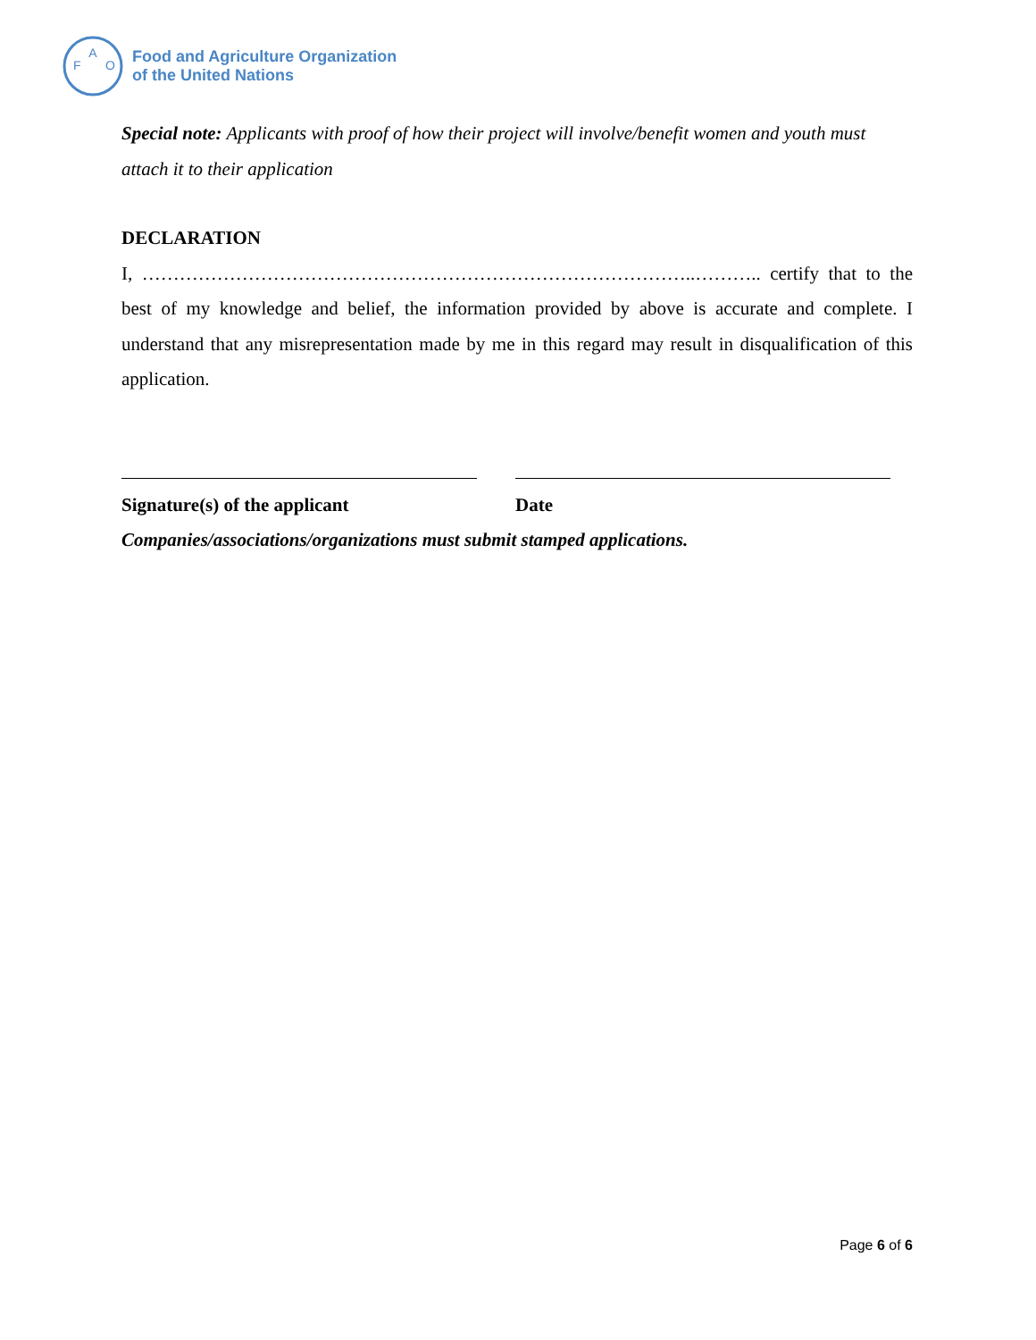A
F
O
Food and Agriculture Organization
of the United Nations
Special note: Applicants with proof of how their project will involve/benefit women and youth must attach it to their application
DECLARATION
I, ……………………………………………………………………………..……….. certify that to the best of my knowledge and belief, the information provided by above is accurate and complete. I understand that any misrepresentation made by me in this regard may result in disqualification of this application.
Signature(s) of the applicant Date
Companies/associations/organizations must submit stamped applications.
Page 6 of 6